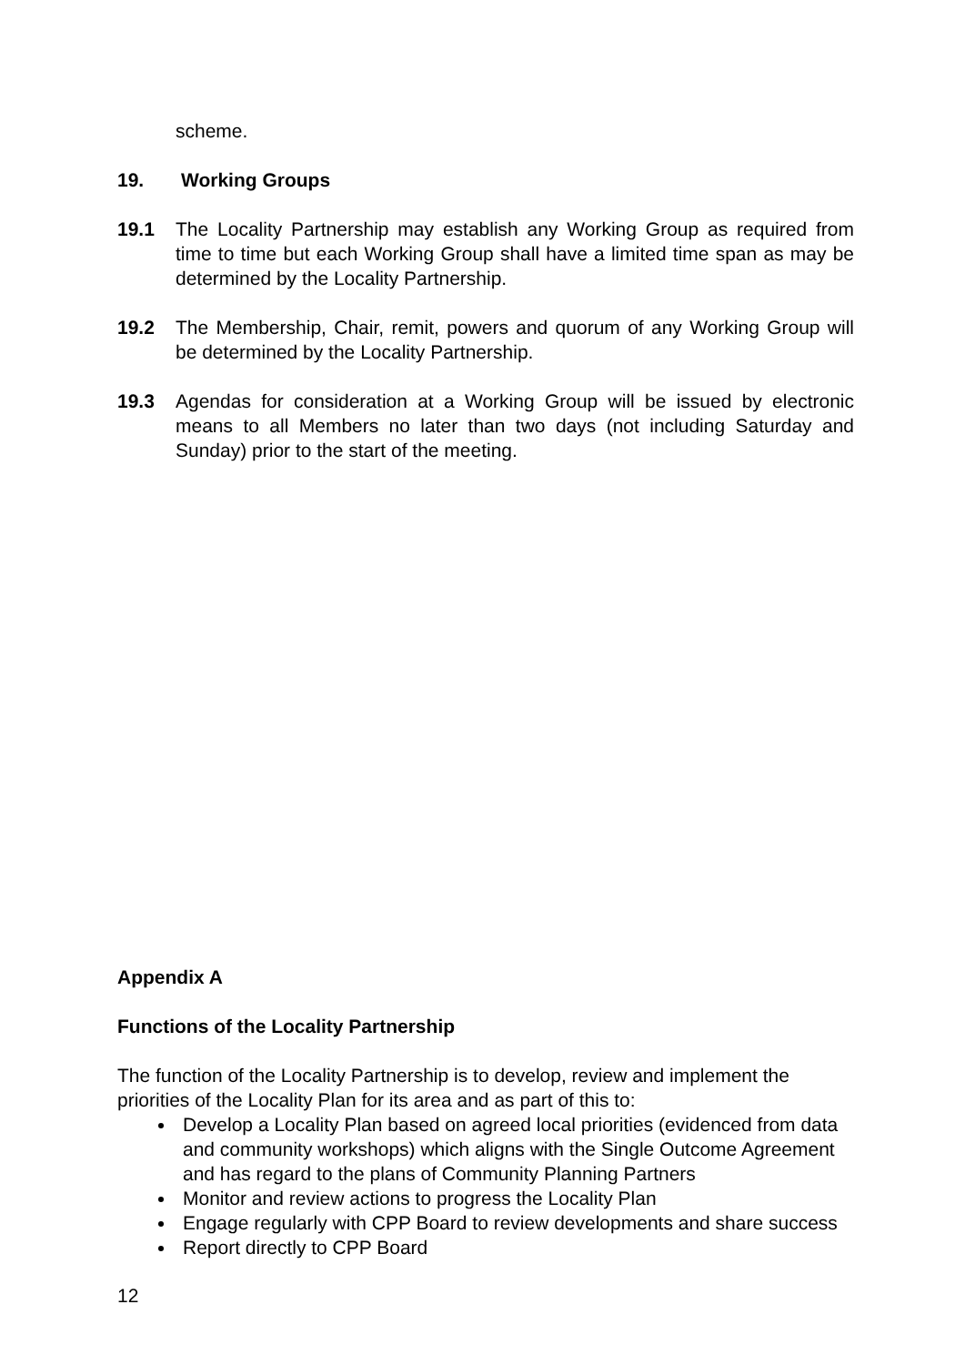scheme.
19. Working Groups
19.1 The Locality Partnership may establish any Working Group as required from time to time but each Working Group shall have a limited time span as may be determined by the Locality Partnership.
19.2 The Membership, Chair, remit, powers and quorum of any Working Group will be determined by the Locality Partnership.
19.3 Agendas for consideration at a Working Group will be issued by electronic means to all Members no later than two days (not including Saturday and Sunday) prior to the start of the meeting.
Appendix A
Functions of the Locality Partnership
The function of the Locality Partnership is to develop, review and implement the priorities of the Locality Plan for its area and as part of this to:
Develop a Locality Plan based on agreed local priorities (evidenced from data and community workshops) which aligns with the Single Outcome Agreement and has regard to the plans of Community Planning Partners
Monitor and review actions to progress the Locality Plan
Engage regularly with CPP Board to review developments and share success
Report directly to CPP Board
12